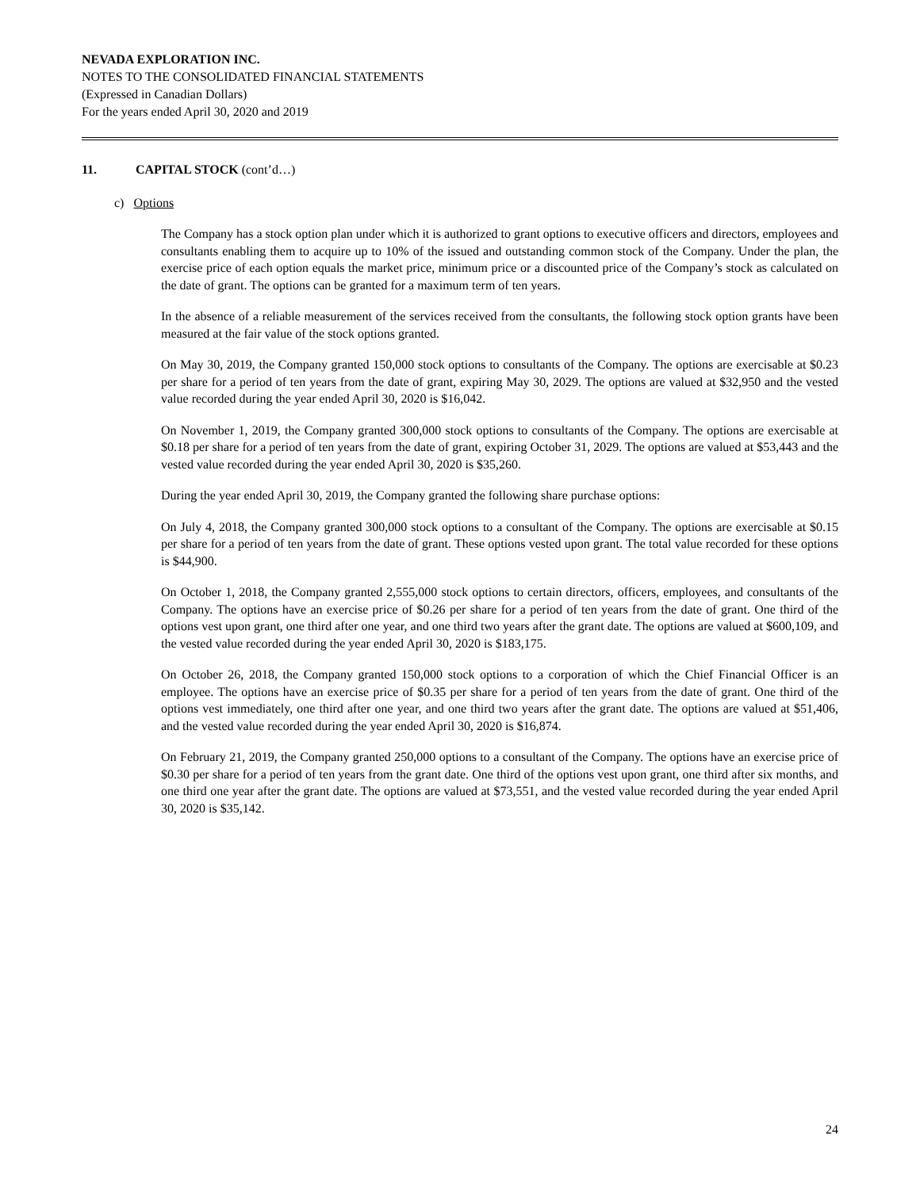NEVADA EXPLORATION INC.
NOTES TO THE CONSOLIDATED FINANCIAL STATEMENTS
(Expressed in Canadian Dollars)
For the years ended April 30, 2020 and 2019
11. CAPITAL STOCK (cont’d…)
c) Options
The Company has a stock option plan under which it is authorized to grant options to executive officers and directors, employees and consultants enabling them to acquire up to 10% of the issued and outstanding common stock of the Company. Under the plan, the exercise price of each option equals the market price, minimum price or a discounted price of the Company’s stock as calculated on the date of grant. The options can be granted for a maximum term of ten years.
In the absence of a reliable measurement of the services received from the consultants, the following stock option grants have been measured at the fair value of the stock options granted.
On May 30, 2019, the Company granted 150,000 stock options to consultants of the Company. The options are exercisable at $0.23 per share for a period of ten years from the date of grant, expiring May 30, 2029. The options are valued at $32,950 and the vested value recorded during the year ended April 30, 2020 is $16,042.
On November 1, 2019, the Company granted 300,000 stock options to consultants of the Company. The options are exercisable at $0.18 per share for a period of ten years from the date of grant, expiring October 31, 2029. The options are valued at $53,443 and the vested value recorded during the year ended April 30, 2020 is $35,260.
During the year ended April 30, 2019, the Company granted the following share purchase options:
On July 4, 2018, the Company granted 300,000 stock options to a consultant of the Company. The options are exercisable at $0.15 per share for a period of ten years from the date of grant. These options vested upon grant. The total value recorded for these options is $44,900.
On October 1, 2018, the Company granted 2,555,000 stock options to certain directors, officers, employees, and consultants of the Company. The options have an exercise price of $0.26 per share for a period of ten years from the date of grant. One third of the options vest upon grant, one third after one year, and one third two years after the grant date. The options are valued at $600,109, and the vested value recorded during the year ended April 30, 2020 is $183,175.
On October 26, 2018, the Company granted 150,000 stock options to a corporation of which the Chief Financial Officer is an employee. The options have an exercise price of $0.35 per share for a period of ten years from the date of grant. One third of the options vest immediately, one third after one year, and one third two years after the grant date. The options are valued at $51,406, and the vested value recorded during the year ended April 30, 2020 is $16,874.
On February 21, 2019, the Company granted 250,000 options to a consultant of the Company. The options have an exercise price of $0.30 per share for a period of ten years from the grant date. One third of the options vest upon grant, one third after six months, and one third one year after the grant date. The options are valued at $73,551, and the vested value recorded during the year ended April 30, 2020 is $35,142.
24